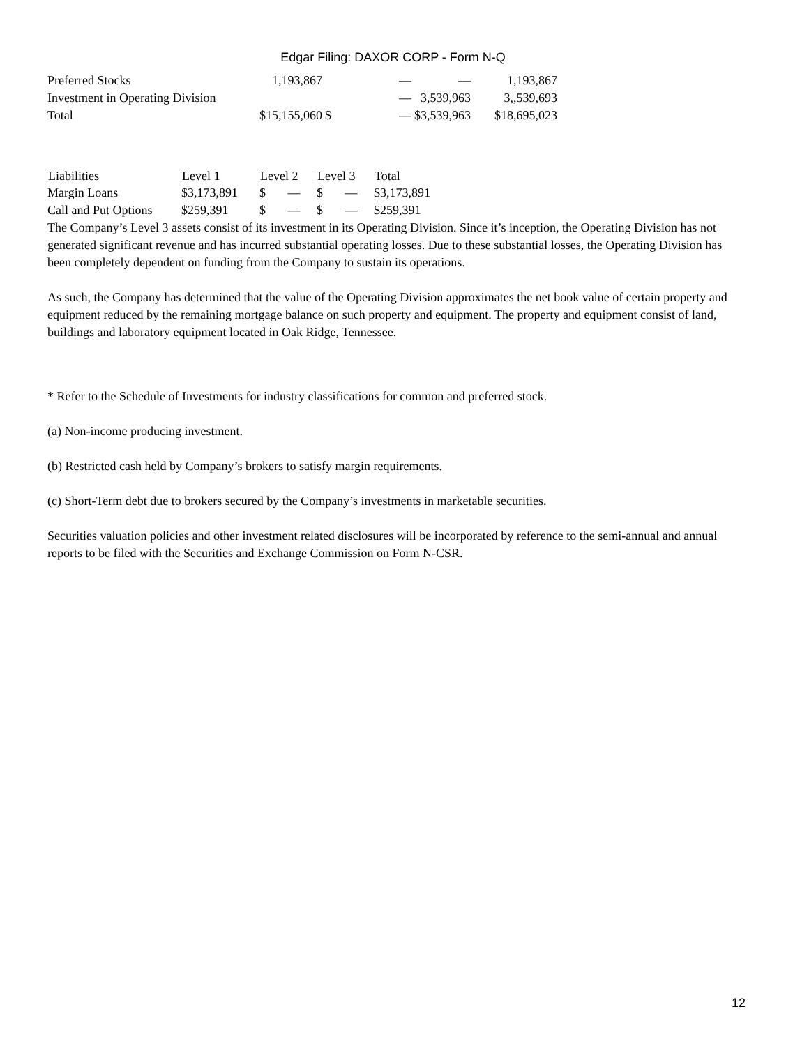Edgar Filing: DAXOR CORP - Form N-Q
| Preferred Stocks | 1,193,867 | | — | — | 1,193,867 |
| Investment in Operating Division | | | — | 3,539,963 | 3,,539,693 |
| Total | $15,155,060 | $ | — | $3,539,963 | $18,695,023 |
| Liabilities | Level 1 | Level 2 | Level 3 | Total |
| --- | --- | --- | --- | --- |
| Margin Loans | $3,173,891 | $ — | $ — | $3,173,891 |
| Call and Put Options | $259,391 | $ — | $ — | $259,391 |
The Company’s Level 3 assets consist of its investment in its Operating Division. Since it’s inception, the Operating Division has not generated significant revenue and has incurred substantial operating losses. Due to these substantial losses, the Operating Division has been completely dependent on funding from the Company to sustain its operations.
As such, the Company has determined that the value of the Operating Division approximates the net book value of certain property and equipment reduced by the remaining mortgage balance on such property and equipment. The property and equipment consist of land, buildings and laboratory equipment located in Oak Ridge, Tennessee.
* Refer to the Schedule of Investments for industry classifications for common and preferred stock.
(a) Non-income producing investment.
(b) Restricted cash held by Company’s brokers to satisfy margin requirements.
(c) Short-Term debt due to brokers secured by the Company’s investments in marketable securities.
Securities valuation policies and other investment related disclosures will be incorporated by reference to the semi-annual and annual reports to be filed with the Securities and Exchange Commission on Form N-CSR.
12